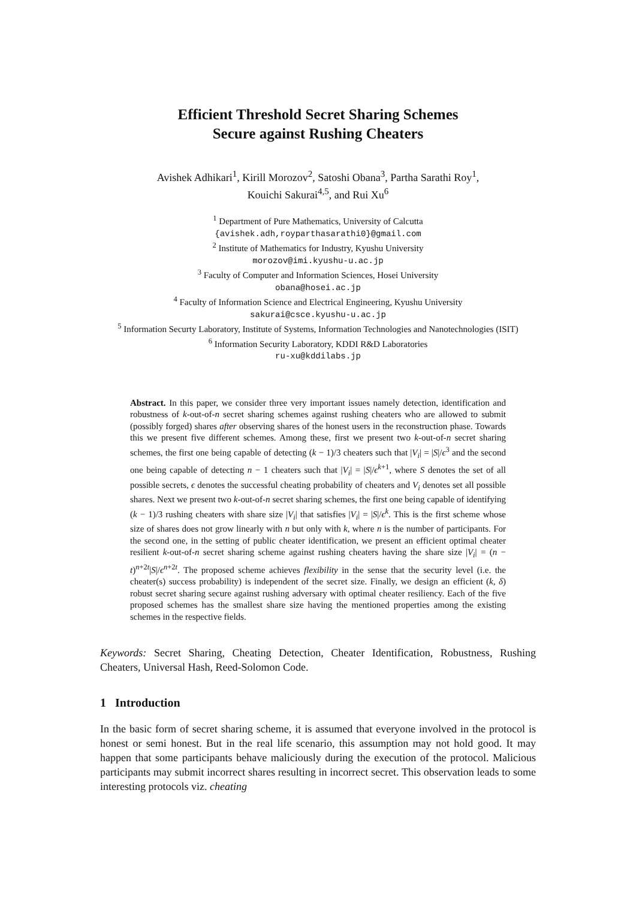Efficient Threshold Secret Sharing Schemes
Secure against Rushing Cheaters
Avishek Adhikari<sup>1</sup>, Kirill Morozov<sup>2</sup>, Satoshi Obana<sup>3</sup>, Partha Sarathi Roy<sup>1</sup>,
Kouichi Sakurai<sup>4,5</sup>, and Rui Xu<sup>6</sup>
<sup>1</sup> Department of Pure Mathematics, University of Calcutta
{avishek.adh,royparthasarathi0}@gmail.com
<sup>2</sup> Institute of Mathematics for Industry, Kyushu University
morozov@imi.kyushu-u.ac.jp
<sup>3</sup> Faculty of Computer and Information Sciences, Hosei University
obana@hosei.ac.jp
<sup>4</sup> Faculty of Information Science and Electrical Engineering, Kyushu University
sakurai@csce.kyushu-u.ac.jp
<sup>5</sup> Information Securty Laboratory, Institute of Systems, Information Technologies and Nanotechnologies (ISIT)
<sup>6</sup> Information Security Laboratory, KDDI R&D Laboratories
ru-xu@kddilabs.jp
Abstract. In this paper, we consider three very important issues namely detection, identification and robustness of k-out-of-n secret sharing schemes against rushing cheaters who are allowed to submit (possibly forged) shares after observing shares of the honest users in the reconstruction phase. Towards this we present five different schemes. Among these, first we present two k-out-of-n secret sharing schemes, the first one being capable of detecting (k − 1)/3 cheaters such that |V<sub>i</sub>| = |S|/ϵ<sup>3</sup> and the second one being capable of detecting n − 1 cheaters such that |V<sub>i</sub>| = |S|/ϵ<sup>k+1</sup>, where S denotes the set of all possible secrets, ϵ denotes the successful cheating probability of cheaters and V<sub>i</sub> denotes set all possible shares. Next we present two k-out-of-n secret sharing schemes, the first one being capable of identifying (k − 1)/3 rushing cheaters with share size |V<sub>i</sub>| that satisfies |V<sub>i</sub>| = |S|/ϵ<sup>k</sup>. This is the first scheme whose size of shares does not grow linearly with n but only with k, where n is the number of participants. For the second one, in the setting of public cheater identification, we present an efficient optimal cheater resilient k-out-of-n secret sharing scheme against rushing cheaters having the share size |V<sub>i</sub>| = (n − t)<sup>n+2t</sup>|S|/ϵ<sup>n+2t</sup>. The proposed scheme achieves flexibility in the sense that the security level (i.e. the cheater(s) success probability) is independent of the secret size. Finally, we design an efficient (k, δ) robust secret sharing secure against rushing adversary with optimal cheater resiliency. Each of the five proposed schemes has the smallest share size having the mentioned properties among the existing schemes in the respective fields.
Keywords: Secret Sharing, Cheating Detection, Cheater Identification, Robustness, Rushing Cheaters, Universal Hash, Reed-Solomon Code.
1 Introduction
In the basic form of secret sharing scheme, it is assumed that everyone involved in the protocol is honest or semi honest. But in the real life scenario, this assumption may not hold good. It may happen that some participants behave maliciously during the execution of the protocol. Malicious participants may submit incorrect shares resulting in incorrect secret. This observation leads to some interesting protocols viz. cheating